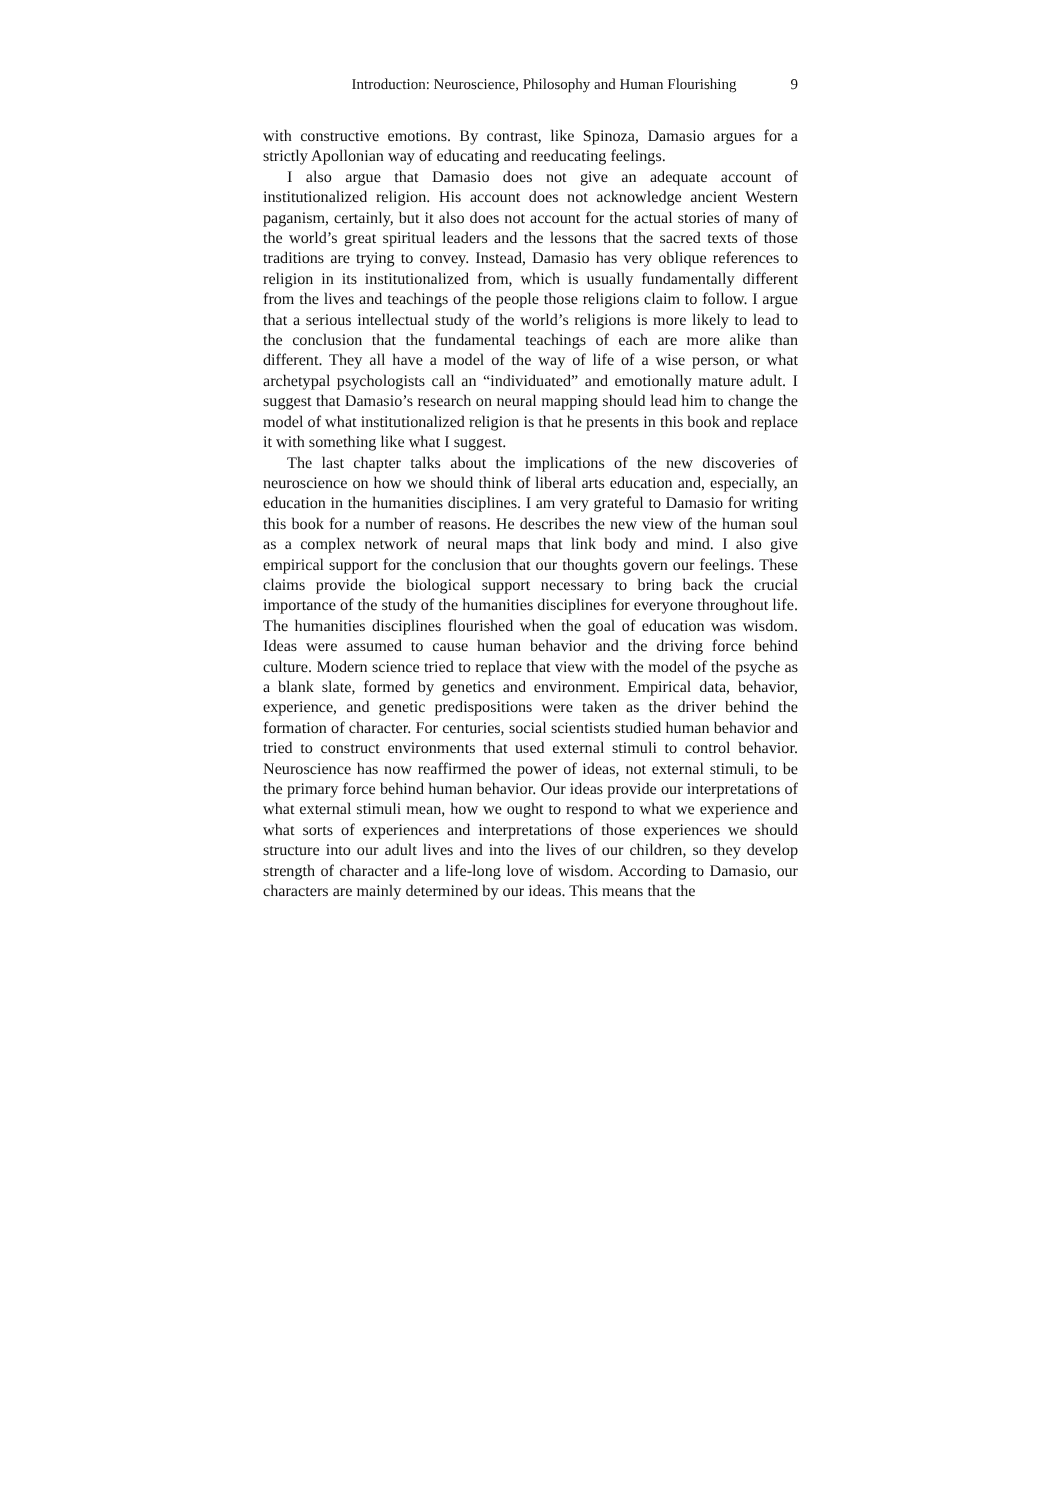Introduction: Neuroscience, Philosophy and Human Flourishing 9
with constructive emotions. By contrast, like Spinoza, Damasio argues for a strictly Apollonian way of educating and reeducating feelings.
I also argue that Damasio does not give an adequate account of institutionalized religion. His account does not acknowledge ancient Western paganism, certainly, but it also does not account for the actual stories of many of the world’s great spiritual leaders and the lessons that the sacred texts of those traditions are trying to convey. Instead, Damasio has very oblique references to religion in its institutionalized from, which is usually fundamentally different from the lives and teachings of the people those religions claim to follow. I argue that a serious intellectual study of the world’s religions is more likely to lead to the conclusion that the fundamental teachings of each are more alike than different. They all have a model of the way of life of a wise person, or what archetypal psychologists call an “individuated” and emotionally mature adult. I suggest that Damasio’s research on neural mapping should lead him to change the model of what institutionalized religion is that he presents in this book and replace it with something like what I suggest.
The last chapter talks about the implications of the new discoveries of neuroscience on how we should think of liberal arts education and, especially, an education in the humanities disciplines. I am very grateful to Damasio for writing this book for a number of reasons. He describes the new view of the human soul as a complex network of neural maps that link body and mind. I also give empirical support for the conclusion that our thoughts govern our feelings. These claims provide the biological support necessary to bring back the crucial importance of the study of the humanities disciplines for everyone throughout life. The humanities disciplines flourished when the goal of education was wisdom. Ideas were assumed to cause human behavior and the driving force behind culture. Modern science tried to replace that view with the model of the psyche as a blank slate, formed by genetics and environment. Empirical data, behavior, experience, and genetic predispositions were taken as the driver behind the formation of character. For centuries, social scientists studied human behavior and tried to construct environments that used external stimuli to control behavior. Neuroscience has now reaffirmed the power of ideas, not external stimuli, to be the primary force behind human behavior. Our ideas provide our interpretations of what external stimuli mean, how we ought to respond to what we experience and what sorts of experiences and interpretations of those experiences we should structure into our adult lives and into the lives of our children, so they develop strength of character and a life-long love of wisdom. According to Damasio, our characters are mainly determined by our ideas. This means that the